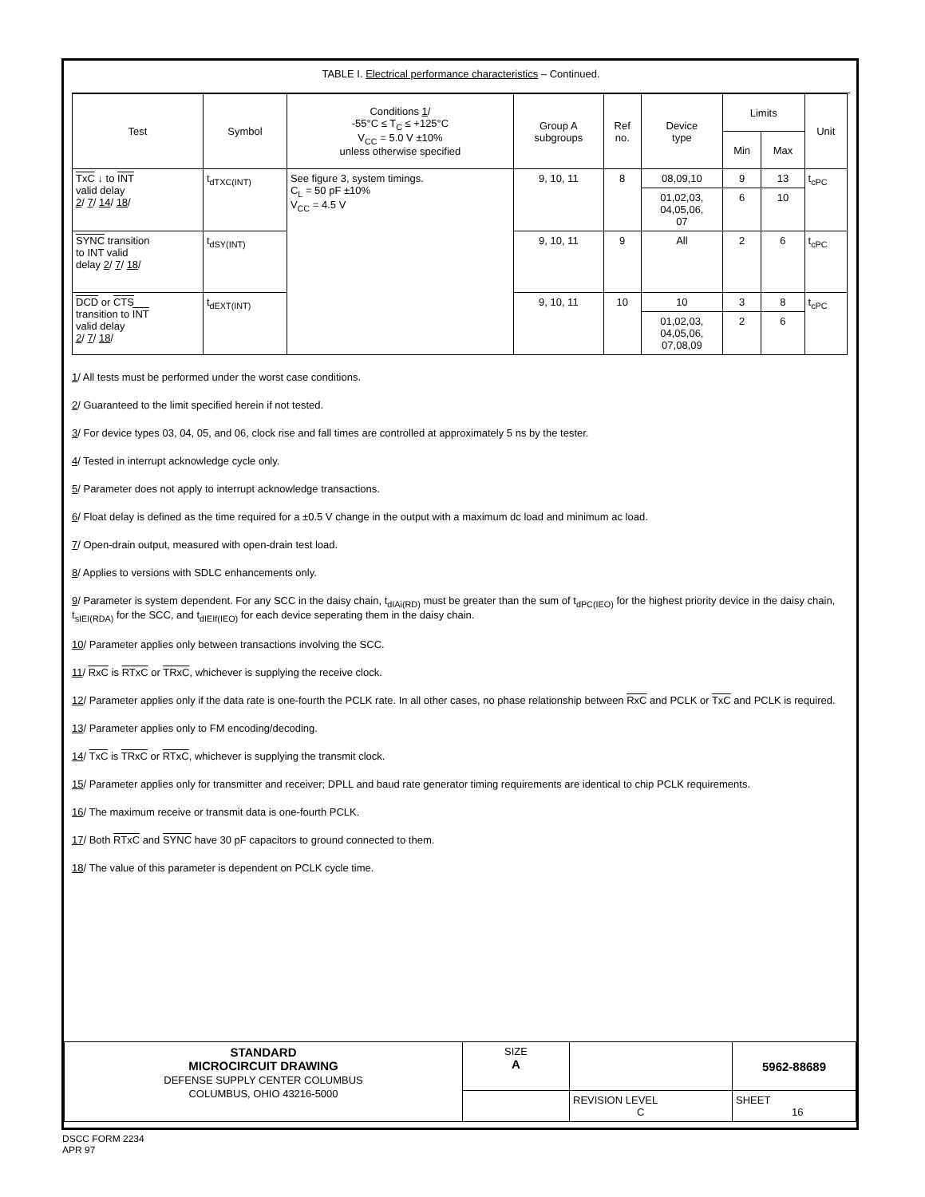TABLE I. Electrical performance characteristics – Continued.
| Test | Symbol | Conditions 1 / -55°C ≤ T<sub>C</sub> ≤ +125°C V<sub>CC</sub> = 5.0 V ±10% unless otherwise specified | Group A subgroups | Ref no. | Device type | Limits | | Unit |
| --- | --- | --- | --- | --- | --- | --- | --- | --- |
| | | | | | | Min | Max | |
| TxC ↓ to INT valid delay 2 / 7 / 14 / 18 / | t<sub>dTXC(INT)</sub> | See figure 3, system timings. C<sub>L</sub> = 50 pF ±10% V<sub>CC</sub> = 4.5 V | 9, 10, 11 | 8 | 08,09,10 | 9 | 13 | t<sub>cPC</sub> |
| | | | | | 01,02,03, 04,05,06, 07 | 6 | 10 | |
| SYNC transition to INT valid delay 2 / 7 / 18 / | t<sub>dSY(INT)</sub> | | 9, 10, 11 | 9 | All | 2 | 6 | t<sub>cPC</sub> |
| DCD or CTS transition to INT valid delay 2 / 7 / 18 / | t<sub>dEXT(INT)</sub> | | 9, 10, 11 | 10 | 10 | 3 | 8 | t<sub>cPC</sub> |
| | | | | | 01,02,03, 04,05,06, 07,08,09 | 2 | 6 | |
1/ All tests must be performed under the worst case conditions.
2/ Guaranteed to the limit specified herein if not tested.
3/ For device types 03, 04, 05, and 06, clock rise and fall times are controlled at approximately 5 ns by the tester.
4/ Tested in interrupt acknowledge cycle only.
5/ Parameter does not apply to interrupt acknowledge transactions.
6/ Float delay is defined as the time required for a ±0.5 V change in the output with a maximum dc load and minimum ac load.
7/ Open-drain output, measured with open-drain test load.
8/ Applies to versions with SDLC enhancements only.
9/ Parameter is system dependent. For any SCC in the daisy chain, t<sub>dIAi(RD)</sub> must be greater than the sum of t<sub>dPC(IEO)</sub> for the highest priority device in the daisy chain, t<sub>sIEI(RDA)</sub> for the SCC, and t<sub>dIEIf(IEO)</sub> for each device seperating them in the daisy chain.
10/ Parameter applies only between transactions involving the SCC.
11/ RxC is RTxC or TRxC, whichever is supplying the receive clock.
12/ Parameter applies only if the data rate is one-fourth the PCLK rate. In all other cases, no phase relationship between RxC and PCLK or TxC and PCLK is required.
13/ Parameter applies only to FM encoding/decoding.
14/ TxC is TRxC or RTxC, whichever is supplying the transmit clock.
15/ Parameter applies only for transmitter and receiver; DPLL and baud rate generator timing requirements are identical to chip PCLK requirements.
16/ The maximum receive or transmit data is one-fourth PCLK.
17/ Both RTxC and SYNC have 30 pF capacitors to ground connected to them.
18/ The value of this parameter is dependent on PCLK cycle time.
| STANDARD MICROCIRCUIT DRAWING DEFENSE SUPPLY CENTER COLUMBUS COLUMBUS, OHIO 43216-5000 | SIZE A | | 5962-88689 |
| | | REVISION LEVEL C | SHEET 16 |
DSCC FORM 2234
APR 97